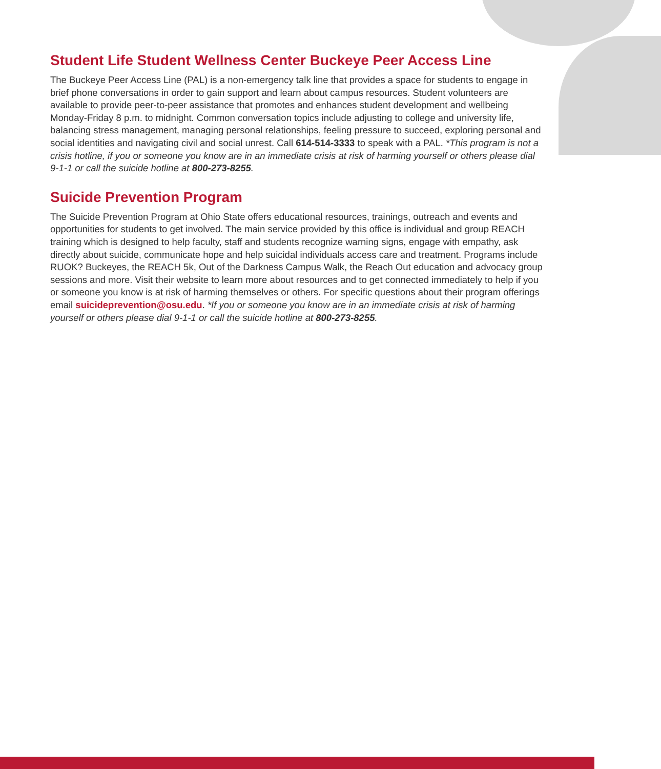Student Life Student Wellness Center Buckeye Peer Access Line
The Buckeye Peer Access Line (PAL) is a non-emergency talk line that provides a space for students to engage in brief phone conversations in order to gain support and learn about campus resources. Student volunteers are available to provide peer-to-peer assistance that promotes and enhances student development and wellbeing Monday-Friday 8 p.m. to midnight. Common conversation topics include adjusting to college and university life, balancing stress management, managing personal relationships, feeling pressure to succeed, exploring personal and social identities and navigating civil and social unrest. Call 614-514-3333 to speak with a PAL. *This program is not a crisis hotline, if you or someone you know are in an immediate crisis at risk of harming yourself or others please dial 9-1-1 or call the suicide hotline at 800-273-8255.
Suicide Prevention Program
The Suicide Prevention Program at Ohio State offers educational resources, trainings, outreach and events and opportunities for students to get involved. The main service provided by this office is individual and group REACH training which is designed to help faculty, staff and students recognize warning signs, engage with empathy, ask directly about suicide, communicate hope and help suicidal individuals access care and treatment. Programs include RUOK? Buckeyes, the REACH 5k, Out of the Darkness Campus Walk, the Reach Out education and advocacy group sessions and more. Visit their website to learn more about resources and to get connected immediately to help if you or someone you know is at risk of harming themselves or others. For specific questions about their program offerings email suicideprevention@osu.edu. *If you or someone you know are in an immediate crisis at risk of harming yourself or others please dial 9-1-1 or call the suicide hotline at 800-273-8255.